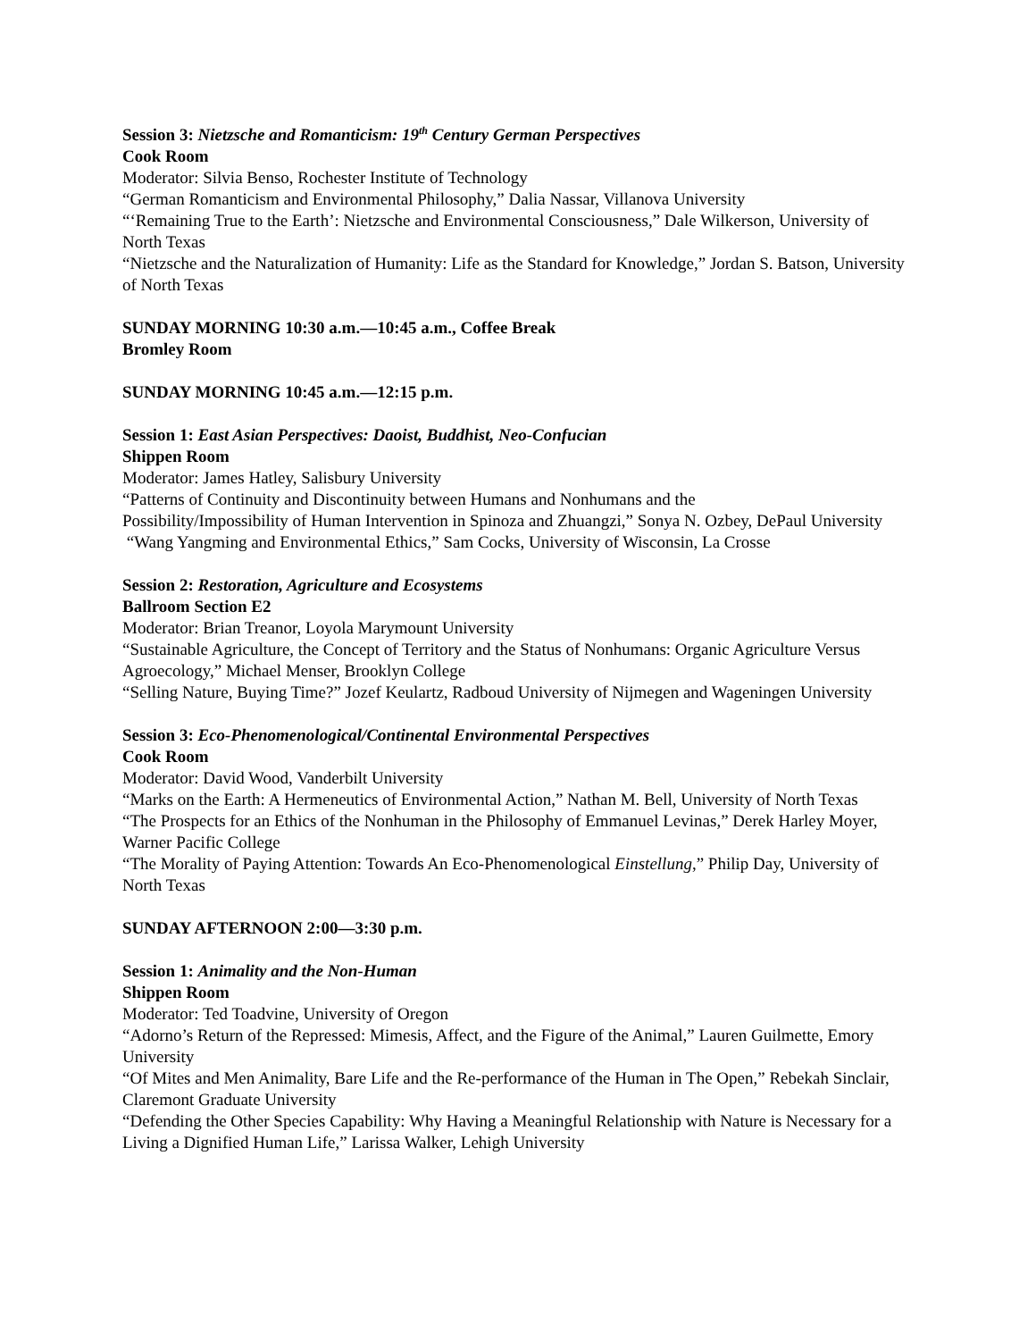Session 3: Nietzsche and Romanticism: 19<sup>th</sup> Century German Perspectives
Cook Room
Moderator: Silvia Benso, Rochester Institute of Technology
“German Romanticism and Environmental Philosophy,” Dalia Nassar, Villanova University
“‘Remaining True to the Earth’: Nietzsche and Environmental Consciousness,” Dale Wilkerson, University of North Texas
“Nietzsche and the Naturalization of Humanity: Life as the Standard for Knowledge,” Jordan S. Batson, University of North Texas
SUNDAY MORNING 10:30 a.m.—10:45 a.m., Coffee Break
Bromley Room
SUNDAY MORNING 10:45 a.m.—12:15 p.m.
Session 1: East Asian Perspectives: Daoist, Buddhist, Neo-Confucian
Shippen Room
Moderator: James Hatley, Salisbury University
“Patterns of Continuity and Discontinuity between Humans and Nonhumans and the
Possibility/Impossibility of Human Intervention in Spinoza and Zhuangzi,” Sonya N. Ozbey, DePaul University
“Wang Yangming and Environmental Ethics,” Sam Cocks, University of Wisconsin, La Crosse
Session 2: Restoration, Agriculture and Ecosystems
Ballroom Section E2
Moderator: Brian Treanor, Loyola Marymount University
“Sustainable Agriculture, the Concept of Territory and the Status of Nonhumans: Organic Agriculture Versus Agroecology,” Michael Menser, Brooklyn College
“Selling Nature, Buying Time?” Jozef Keulartz, Radboud University of Nijmegen and Wageningen University
Session 3: Eco-Phenomenological/Continental Environmental Perspectives
Cook Room
Moderator: David Wood, Vanderbilt University
“Marks on the Earth: A Hermeneutics of Environmental Action,” Nathan M. Bell, University of North Texas
“The Prospects for an Ethics of the Nonhuman in the Philosophy of Emmanuel Levinas,” Derek Harley Moyer, Warner Pacific College
“The Morality of Paying Attention: Towards An Eco-Phenomenological Einstellung,” Philip Day, University of North Texas
SUNDAY AFTERNOON 2:00—3:30 p.m.
Session 1: Animality and the Non-Human
Shippen Room
Moderator: Ted Toadvine, University of Oregon
“Adorno’s Return of the Repressed: Mimesis, Affect, and the Figure of the Animal,” Lauren Guilmette, Emory University
“Of Mites and Men Animality, Bare Life and the Re-performance of the Human in The Open,” Rebekah Sinclair, Claremont Graduate University
“Defending the Other Species Capability: Why Having a Meaningful Relationship with Nature is Necessary for a Living a Dignified Human Life,” Larissa Walker, Lehigh University